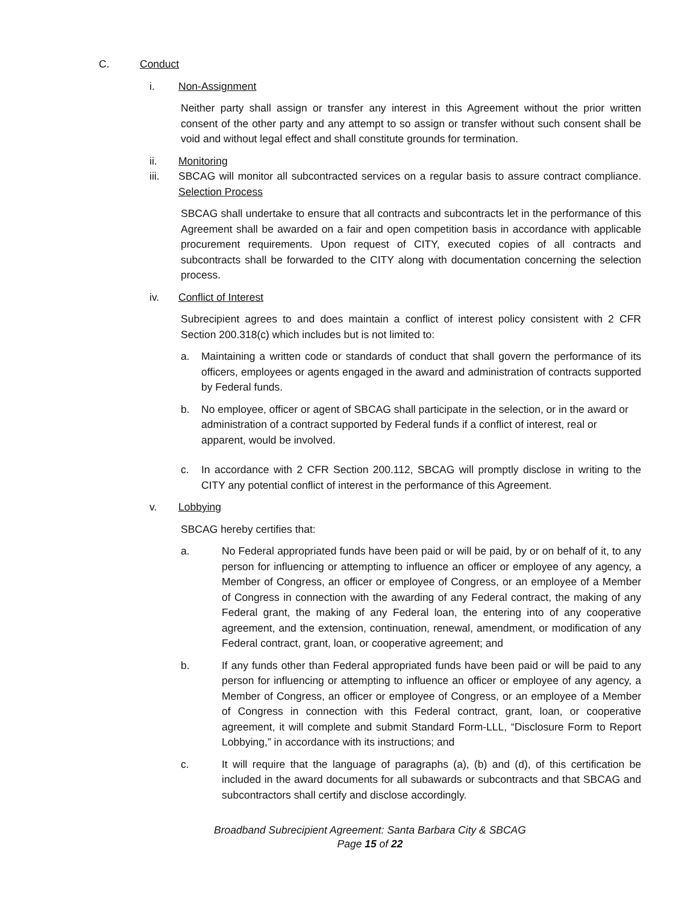C. Conduct
i. Non-Assignment
Neither party shall assign or transfer any interest in this Agreement without the prior written consent of the other party and any attempt to so assign or transfer without such consent shall be void and without legal effect and shall constitute grounds for termination.
ii. Monitoring
iii. SBCAG will monitor all subcontracted services on a regular basis to assure contract compliance. Selection Process
SBCAG shall undertake to ensure that all contracts and subcontracts let in the performance of this Agreement shall be awarded on a fair and open competition basis in accordance with applicable procurement requirements. Upon request of CITY, executed copies of all contracts and subcontracts shall be forwarded to the CITY along with documentation concerning the selection process.
iv. Conflict of Interest
Subrecipient agrees to and does maintain a conflict of interest policy consistent with 2 CFR Section 200.318(c) which includes but is not limited to:
a. Maintaining a written code or standards of conduct that shall govern the performance of its officers, employees or agents engaged in the award and administration of contracts supported by Federal funds.
b. No employee, officer or agent of SBCAG shall participate in the selection, or in the award or administration of a contract supported by Federal funds if a conflict of interest, real or apparent, would be involved.
c. In accordance with 2 CFR Section 200.112, SBCAG will promptly disclose in writing to the CITY any potential conflict of interest in the performance of this Agreement.
v. Lobbying
SBCAG hereby certifies that:
a. No Federal appropriated funds have been paid or will be paid, by or on behalf of it, to any person for influencing or attempting to influence an officer or employee of any agency, a Member of Congress, an officer or employee of Congress, or an employee of a Member of Congress in connection with the awarding of any Federal contract, the making of any Federal grant, the making of any Federal loan, the entering into of any cooperative agreement, and the extension, continuation, renewal, amendment, or modification of any Federal contract, grant, loan, or cooperative agreement; and
b. If any funds other than Federal appropriated funds have been paid or will be paid to any person for influencing or attempting to influence an officer or employee of any agency, a Member of Congress, an officer or employee of Congress, or an employee of a Member of Congress in connection with this Federal contract, grant, loan, or cooperative agreement, it will complete and submit Standard Form-LLL, “Disclosure Form to Report Lobbying,” in accordance with its instructions; and
c. It will require that the language of paragraphs (a), (b) and (d), of this certification be included in the award documents for all subawards or subcontracts and that SBCAG and subcontractors shall certify and disclose accordingly.
Broadband Subrecipient Agreement: Santa Barbara City & SBCAG
Page 15 of 22